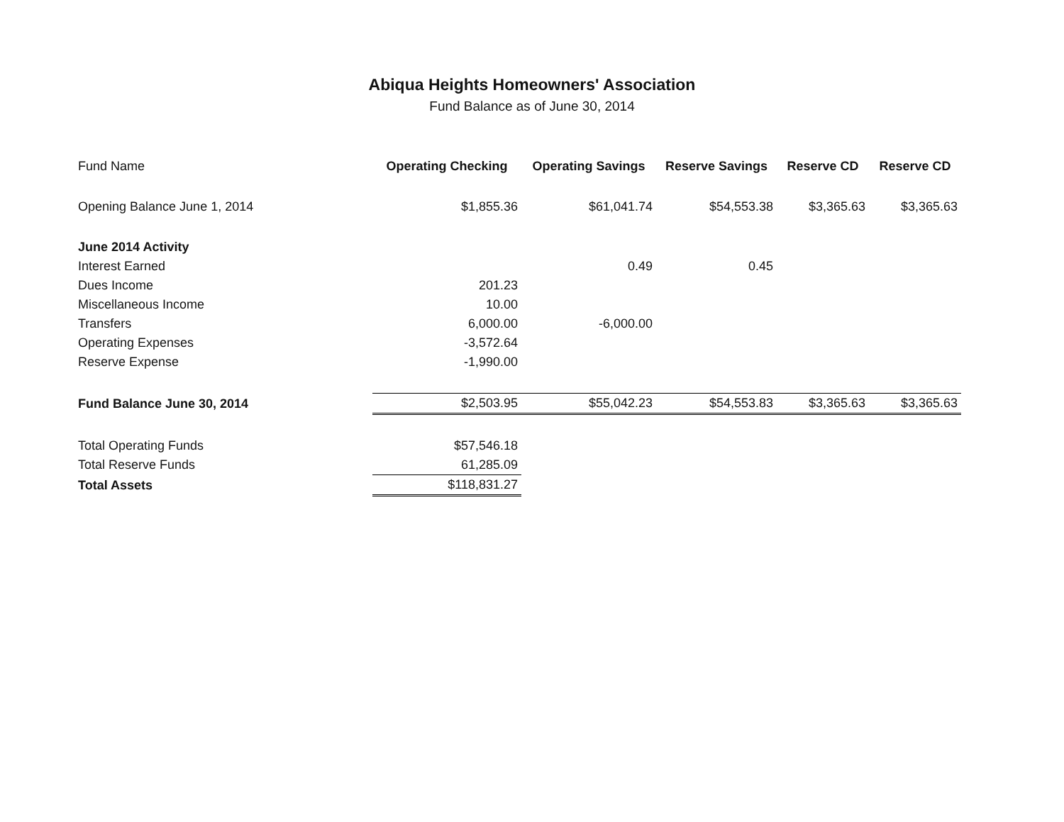Abiqua Heights Homeowners' Association
Fund Balance as of June 30, 2014
| Fund Name | Operating Checking | Operating Savings | Reserve Savings | Reserve CD | Reserve CD |
| --- | --- | --- | --- | --- | --- |
| Opening Balance June 1, 2014 | $1,855.36 | $61,041.74 | $54,553.38 | $3,365.63 | $3,365.63 |
| June 2014 Activity | | | | | |
| Interest Earned | | 0.49 | 0.45 | | |
| Dues Income | 201.23 | | | | |
| Miscellaneous Income | 10.00 | | | | |
| Transfers | 6,000.00 | -6,000.00 | | | |
| Operating Expenses | -3,572.64 | | | | |
| Reserve Expense | -1,990.00 | | | | |
| Fund Balance June 30, 2014 | $2,503.95 | $55,042.23 | $54,553.83 | $3,365.63 | $3,365.63 |
| Total Operating Funds | $57,546.18 | | | | |
| Total Reserve Funds | 61,285.09 | | | | |
| Total Assets | $118,831.27 | | | | |